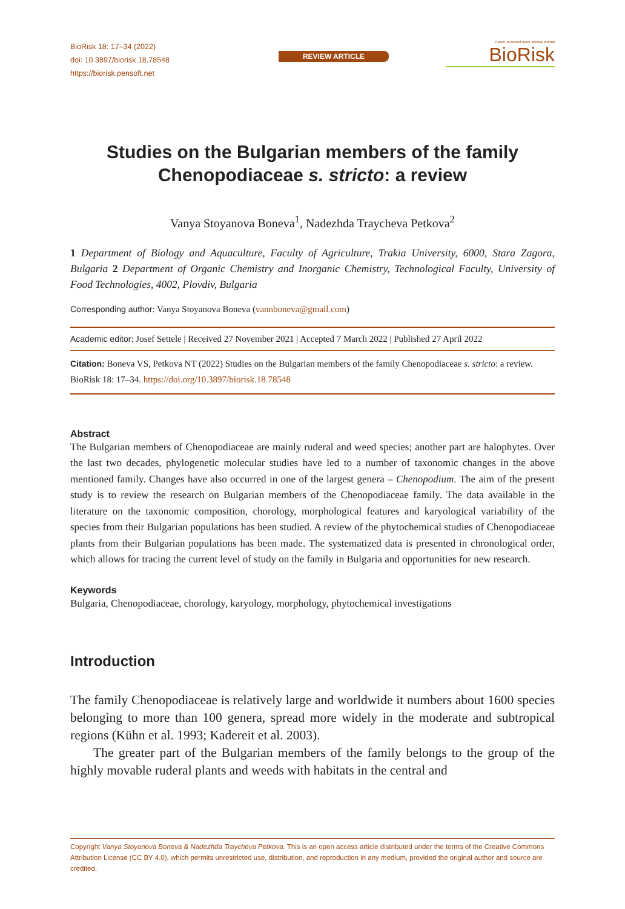BioRisk 18: 17–34 (2022)
doi: 10.3897/biorisk.18.78548
https://biorisk.pensoft.net
REVIEW ARTICLE
A peer-reviewed open-access journal
BioRisk
Studies on the Bulgarian members of the family Chenopodiaceae s. stricto: a review
Vanya Stoyanova Boneva<sup>1</sup>, Nadezhda Traycheva Petkova<sup>2</sup>
1 Department of Biology and Aquaculture, Faculty of Agriculture, Trakia University, 6000, Stara Zagora, Bulgaria 2 Department of Organic Chemistry and Inorganic Chemistry, Technological Faculty, University of Food Technologies, 4002, Plovdiv, Bulgaria
Corresponding author: Vanya Stoyanova Boneva (vannboneva@gmail.com)
Academic editor: Josef Settele | Received 27 November 2021 | Accepted 7 March 2022 | Published 27 April 2022
Citation: Boneva VS, Petkova NT (2022) Studies on the Bulgarian members of the family Chenopodiaceae s. stricto: a review. BioRisk 18: 17–34. https://doi.org/10.3897/biorisk.18.78548
Abstract
The Bulgarian members of Chenopodiaceae are mainly ruderal and weed species; another part are halophytes. Over the last two decades, phylogenetic molecular studies have led to a number of taxonomic changes in the above mentioned family. Changes have also occurred in one of the largest genera – Chenopodium. The aim of the present study is to review the research on Bulgarian members of the Chenopodiaceae family. The data available in the literature on the taxonomic composition, chorology, morphological features and karyological variability of the species from their Bulgarian populations has been studied. A review of the phytochemical studies of Chenopodiaceae plants from their Bulgarian populations has been made. The systematized data is presented in chronological order, which allows for tracing the current level of study on the family in Bulgaria and opportunities for new research.
Keywords
Bulgaria, Chenopodiaceae, chorology, karyology, morphology, phytochemical investigations
Introduction
The family Chenopodiaceae is relatively large and worldwide it numbers about 1600 species belonging to more than 100 genera, spread more widely in the moderate and subtropical regions (Kühn et al. 1993; Kadereit et al. 2003).
The greater part of the Bulgarian members of the family belongs to the group of the highly movable ruderal plants and weeds with habitats in the central and
Copyright Vanya Stoyanova Boneva & Nadezhda Traycheva Petkova. This is an open access article distributed under the terms of the Creative Commons Attribution License (CC BY 4.0), which permits unrestricted use, distribution, and reproduction in any medium, provided the original author and source are credited.